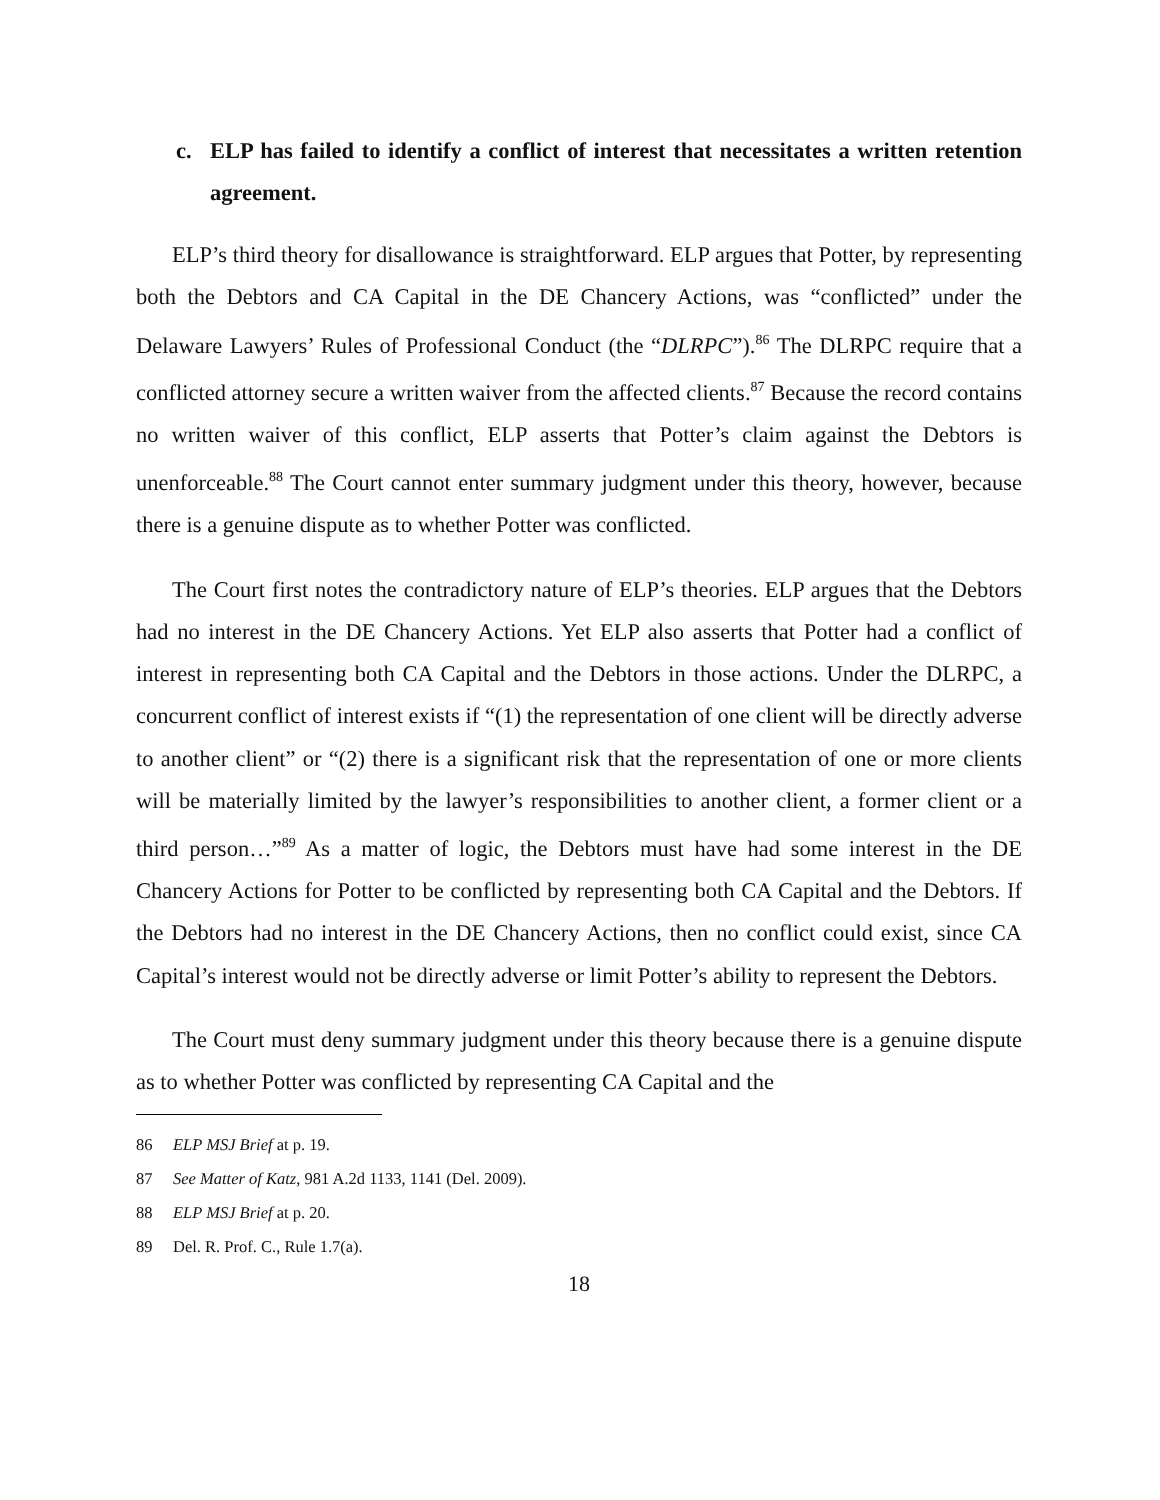c. ELP has failed to identify a conflict of interest that necessitates a written retention agreement.
ELP’s third theory for disallowance is straightforward. ELP argues that Potter, by representing both the Debtors and CA Capital in the DE Chancery Actions, was “conflicted” under the Delaware Lawyers’ Rules of Professional Conduct (the “DLRPC”).<sup>86</sup> The DLRPC require that a conflicted attorney secure a written waiver from the affected clients.<sup>87</sup> Because the record contains no written waiver of this conflict, ELP asserts that Potter’s claim against the Debtors is unenforceable.<sup>88</sup> The Court cannot enter summary judgment under this theory, however, because there is a genuine dispute as to whether Potter was conflicted.
The Court first notes the contradictory nature of ELP’s theories. ELP argues that the Debtors had no interest in the DE Chancery Actions. Yet ELP also asserts that Potter had a conflict of interest in representing both CA Capital and the Debtors in those actions. Under the DLRPC, a concurrent conflict of interest exists if “(1) the representation of one client will be directly adverse to another client” or “(2) there is a significant risk that the representation of one or more clients will be materially limited by the lawyer’s responsibilities to another client, a former client or a third person…”<sup>89</sup> As a matter of logic, the Debtors must have had some interest in the DE Chancery Actions for Potter to be conflicted by representing both CA Capital and the Debtors. If the Debtors had no interest in the DE Chancery Actions, then no conflict could exist, since CA Capital’s interest would not be directly adverse or limit Potter’s ability to represent the Debtors.
The Court must deny summary judgment under this theory because there is a genuine dispute as to whether Potter was conflicted by representing CA Capital and the
86 ELP MSJ Brief at p. 19.
87 See Matter of Katz, 981 A.2d 1133, 1141 (Del. 2009).
88 ELP MSJ Brief at p. 20.
89 Del. R. Prof. C., Rule 1.7(a).
18